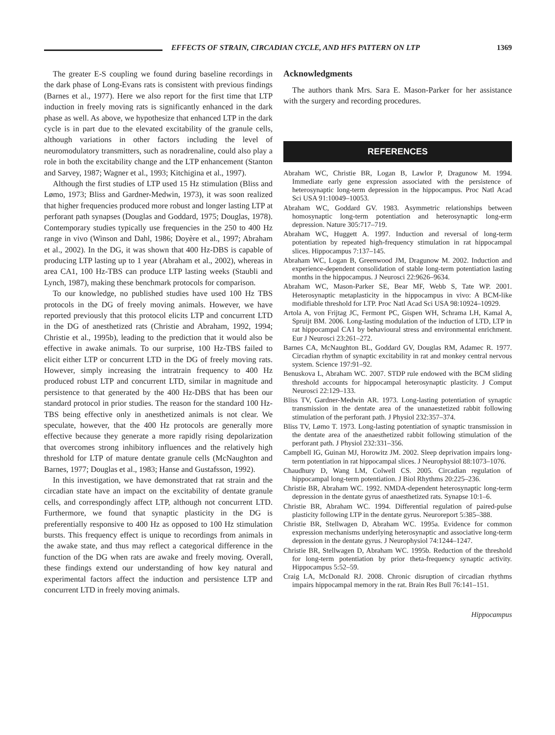EFFECTS OF STRAIN, CIRCADIAN CYCLE, AND HFS PATTERN ON LTP 1369
The greater E-S coupling we found during baseline recordings in the dark phase of Long-Evans rats is consistent with previous findings (Barnes et al., 1977). Here we also report for the first time that LTP induction in freely moving rats is significantly enhanced in the dark phase as well. As above, we hypothesize that enhanced LTP in the dark cycle is in part due to the elevated excitability of the granule cells, although variations in other factors including the level of neuromodulatory transmitters, such as noradrenaline, could also play a role in both the excitability change and the LTP enhancement (Stanton and Sarvey, 1987; Wagner et al., 1993; Kitchigina et al., 1997).
Although the first studies of LTP used 15 Hz stimulation (Bliss and Lømo, 1973; Bliss and Gardner-Medwin, 1973), it was soon realized that higher frequencies produced more robust and longer lasting LTP at perforant path synapses (Douglas and Goddard, 1975; Douglas, 1978). Contemporary studies typically use frequencies in the 250 to 400 Hz range in vivo (Winson and Dahl, 1986; Doyère et al., 1997; Abraham et al., 2002). In the DG, it was shown that 400 Hz-DBS is capable of producing LTP lasting up to 1 year (Abraham et al., 2002), whereas in area CA1, 100 Hz-TBS can produce LTP lasting weeks (Staubli and Lynch, 1987), making these benchmark protocols for comparison.
To our knowledge, no published studies have used 100 Hz TBS protocols in the DG of freely moving animals. However, we have reported previously that this protocol elicits LTP and concurrent LTD in the DG of anesthetized rats (Christie and Abraham, 1992, 1994; Christie et al., 1995b), leading to the prediction that it would also be effective in awake animals. To our surprise, 100 Hz-TBS failed to elicit either LTP or concurrent LTD in the DG of freely moving rats. However, simply increasing the intratrain frequency to 400 Hz produced robust LTP and concurrent LTD, similar in magnitude and persistence to that generated by the 400 Hz-DBS that has been our standard protocol in prior studies. The reason for the standard 100 Hz-TBS being effective only in anesthetized animals is not clear. We speculate, however, that the 400 Hz protocols are generally more effective because they generate a more rapidly rising depolarization that overcomes strong inhibitory influences and the relatively high threshold for LTP of mature dentate granule cells (McNaughton and Barnes, 1977; Douglas et al., 1983; Hanse and Gustafsson, 1992).
In this investigation, we have demonstrated that rat strain and the circadian state have an impact on the excitability of dentate granule cells, and correspondingly affect LTP, although not concurrent LTD. Furthermore, we found that synaptic plasticity in the DG is preferentially responsive to 400 Hz as opposed to 100 Hz stimulation bursts. This frequency effect is unique to recordings from animals in the awake state, and thus may reflect a categorical difference in the function of the DG when rats are awake and freely moving. Overall, these findings extend our understanding of how key natural and experimental factors affect the induction and persistence LTP and concurrent LTD in freely moving animals.
Acknowledgments
The authors thank Mrs. Sara E. Mason-Parker for her assistance with the surgery and recording procedures.
REFERENCES
Abraham WC, Christie BR, Logan B, Lawlor P, Dragunow M. 1994. Immediate early gene expression associated with the persistence of heterosynaptic long-term depression in the hippocampus. Proc Natl Acad Sci USA 91:10049–10053.
Abraham WC, Goddard GV. 1983. Asymmetric relationships between homosynaptic long-term potentiation and heterosynaptic long-erm depression. Nature 305:717–719.
Abraham WC, Huggett A. 1997. Induction and reversal of long-term potentiation by repeated high-frequency stimulation in rat hippocampal slices. Hippocampus 7:137–145.
Abraham WC, Logan B, Greenwood JM, Dragunow M. 2002. Induction and experience-dependent consolidation of stable long-term potentiation lasting months in the hippocampus. J Neurosci 22:9626–9634.
Abraham WC, Mason-Parker SE, Bear MF, Webb S, Tate WP. 2001. Heterosynaptic metaplasticity in the hippocampus in vivo: A BCM-like modifiable threshold for LTP. Proc Natl Acad Sci USA 98:10924–10929.
Artola A, von Frijtag JC, Fermont PC, Gispen WH, Schrama LH, Kamal A, Spruijt BM. 2006. Long-lasting modulation of the induction of LTD, LTP in rat hippocampal CA1 by behavioural stress and environmental enrichment. Eur J Neurosci 23:261–272.
Barnes CA, McNaughton BL, Goddard GV, Douglas RM, Adamec R. 1977. Circadian rhythm of synaptic excitability in rat and monkey central nervous system. Science 197:91–92.
Benuskova L, Abraham WC. 2007. STDP rule endowed with the BCM sliding threshold accounts for hippocampal heterosynaptic plasticity. J Comput Neurosci 22:129–133.
Bliss TV, Gardner-Medwin AR. 1973. Long-lasting potentiation of synaptic transmission in the dentate area of the unanaestetized rabbit following stimulation of the perforant path. J Physiol 232:357–374.
Bliss TV, Lømo T. 1973. Long-lasting potentiation of synaptic transmission in the dentate area of the anaesthetized rabbit following stimulation of the perforant path. J Physiol 232:331–356.
Campbell IG, Guinan MJ, Horowitz JM. 2002. Sleep deprivation impairs long-term potentiation in rat hippocampal slices. J Neurophysiol 88:1073–1076.
Chaudhury D, Wang LM, Colwell CS. 2005. Circadian regulation of hippocampal long-term potentiation. J Biol Rhythms 20:225–236.
Christie BR, Abraham WC. 1992. NMDA-dependent heterosynaptic long-term depression in the dentate gyrus of anaesthetized rats. Synapse 10:1–6.
Christie BR, Abraham WC. 1994. Differential regulation of paired-pulse plasticity following LTP in the dentate gyrus. Neuroreport 5:385–388.
Christie BR, Stellwagen D, Abraham WC. 1995a. Evidence for common expression mechanisms underlying heterosynaptic and associative long-term depression in the dentate gyrus. J Neurophysiol 74:1244–1247.
Christie BR, Stellwagen D, Abraham WC. 1995b. Reduction of the threshold for long-term potentiation by prior theta-frequency synaptic activity. Hippocampus 5:52–59.
Craig LA, McDonald RJ. 2008. Chronic disruption of circadian rhythms impairs hippocampal memory in the rat. Brain Res Bull 76:141–151.
Hippocampus